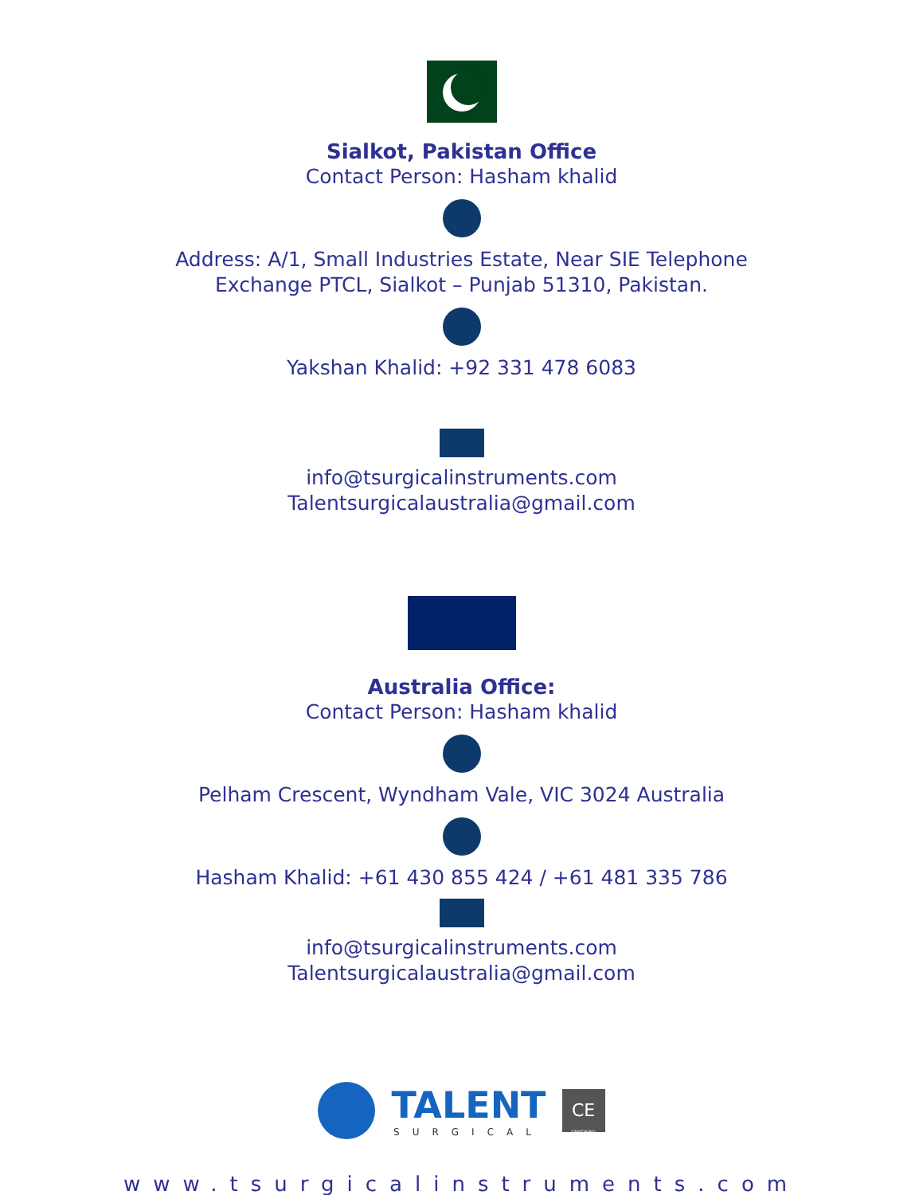Sialkot, Pakistan Office
Contact Person: Hasham khalid
Address: A/1, Small Industries Estate, Near SIE Telephone
Exchange PTCL, Sialkot – Punjab 51310, Pakistan.
Yakshan Khalid: +92 331 478 6083
info@tsurgicalinstruments.com
Talentsurgicalaustralia@gmail.com
Australia Office:
Contact Person: Hasham khalid
Pelham Crescent, Wyndham Vale, VIC 3024 Australia
Hasham Khalid: +61 430 855 424 / +61 481 335 786
info@tsurgicalinstruments.com
Talentsurgicalaustralia@gmail.com
TALENT
SURGICAL
CE
CERTIFIED
www.tsurgicalinstruments.com